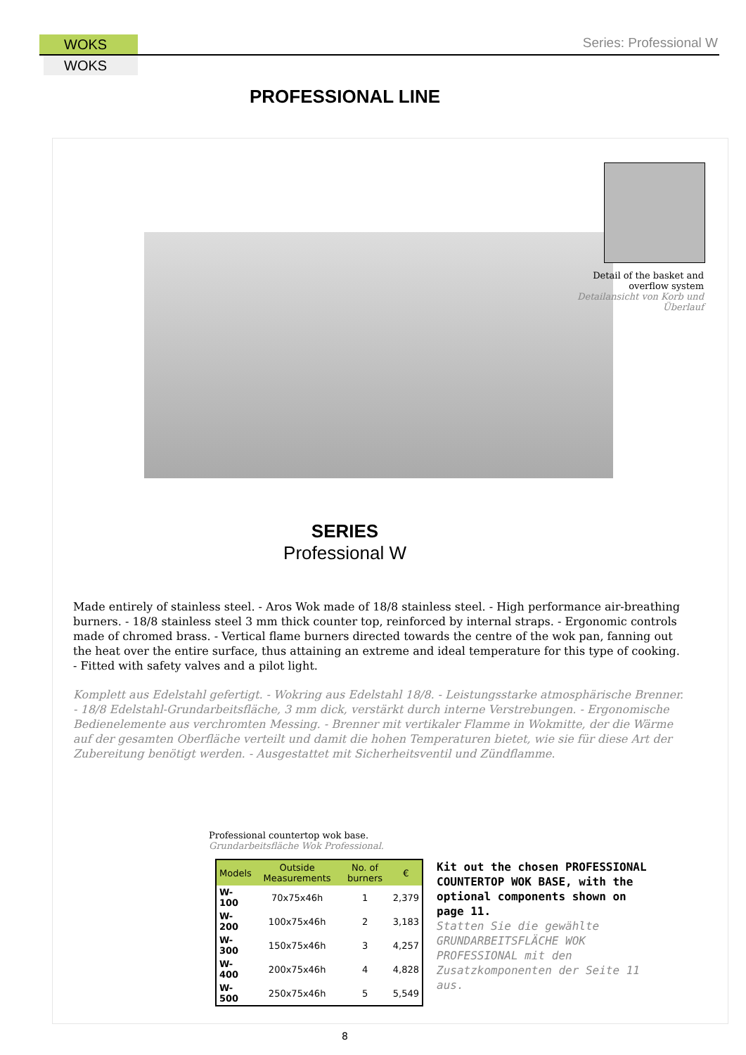WOKS
WOKS
Series: Professional W
PROFESSIONAL LINE
Detail of the basket and overflow system
Detailansicht von Korb und Überlauf
SERIES
Professional W
Made entirely of stainless steel. - Aros Wok made of 18/8 stainless steel. - High performance air-breathing burners. - 18/8 stainless steel 3 mm thick counter top, reinforced by internal straps. - Ergonomic controls made of chromed brass. - Vertical flame burners directed towards the centre of the wok pan, fanning out the heat over the entire surface, thus attaining an extreme and ideal temperature for this type of cooking. - Fitted with safety valves and a pilot light.
Komplett aus Edelstahl gefertigt. - Wokring aus Edelstahl 18/8. - Leistungsstarke atmosphärische Brenner. - 18/8 Edelstahl-Grundarbeitsfläche, 3 mm dick, verstärkt durch interne Verstrebungen. - Ergonomische Bedienelemente aus verchromten Messing. - Brenner mit vertikaler Flamme in Wokmitte, der die Wärme auf der gesamten Oberfläche verteilt und damit die hohen Temperaturen bietet, wie sie für diese Art der Zubereitung benötigt werden. - Ausgestattet mit Sicherheitsventil und Zündflamme.
Professional countertop wok base.
Grundarbeitsfläche Wok Professional.
| Models | Outside Measurements | No. of burners | € |
| --- | --- | --- | --- |
| W-100 | 70x75x46h | 1 | 2,379 |
| W-200 | 100x75x46h | 2 | 3,183 |
| W-300 | 150x75x46h | 3 | 4,257 |
| W-400 | 200x75x46h | 4 | 4,828 |
| W-500 | 250x75x46h | 5 | 5,549 |
Kit out the chosen PROFESSIONAL COUNTERTOP WOK BASE, with the optional components shown on page 11.
Statten Sie die gewählte GRUNDARBEITSFLÄCHE WOK PROFESSIONAL mit den Zusatzkomponenten der Seite 11 aus.
8